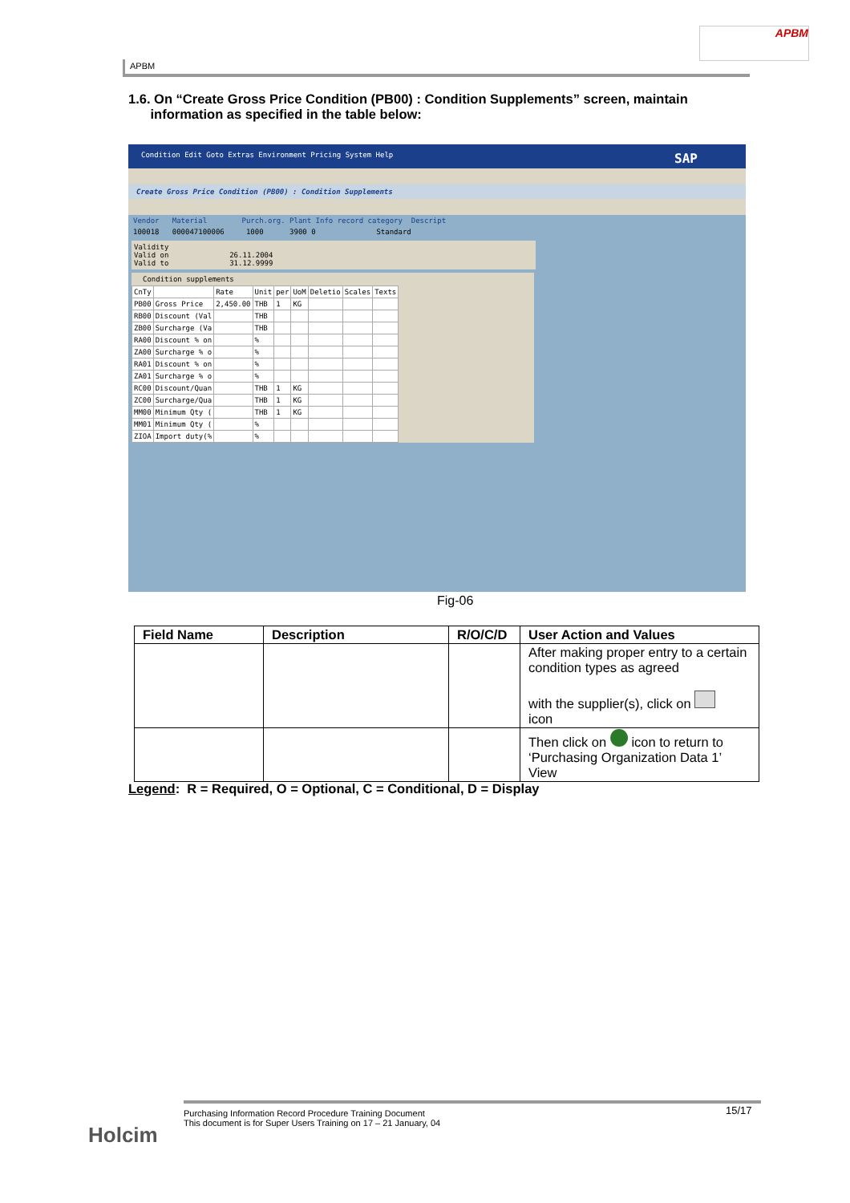APBM
APBM
1.6. On “Create Gross Price Condition (PB00) : Condition Supplements” screen, maintain
information as specified in the table below:
Condition Edit Goto Extras Environment Pricing System Help SAP
Create Gross Price Condition (PB00) : Condition Supplements
Vendor Material Purch.org. Plant Info record category Descript
100018 000047100006 1000 3900 0 Standard
Validity
Valid on 26.11.2004
Valid to 31.12.9999
Condition supplements
| CnTy | | Rate | Unit | per | UoM | Deletio | Scales | Texts |
| PB00 | Gross Price | 2,450.00 | THB | 1 | KG | | | |
| RB00 | Discount (Val | | THB | | | | | |
| ZB00 | Surcharge (Va | | THB | | | | | |
| RA00 | Discount % on | | % | | | | | |
| ZA00 | Surcharge % o | | % | | | | | |
| RA01 | Discount % on | | % | | | | | |
| ZA01 | Surcharge % o | | % | | | | | |
| RC00 | Discount/Quan | | THB | 1 | KG | | | |
| ZC00 | Surcharge/Qua | | THB | 1 | KG | | | |
| MM00 | Minimum Qty ( | | THB | 1 | KG | | | |
| MM01 | Minimum Qty ( | | % | | | | | |
| ZIOA | Import duty(% | | % | | | | | |
Fig-06
| Field Name | Description | R/O/C/D | User Action and Values |
| --- | --- | --- | --- |
| | | | After making proper entry to a certain condition types as agreed with the supplier(s), click on icon |
| | | | Then click on icon to return to ‘Purchasing Organization Data 1’ View |
Legend: R = Required, O = Optional, C = Conditional, D = Display
Holcim
Purchasing Information Record Procedure Training Document
This document is for Super Users Training on 17 – 21 January, 04
15/17